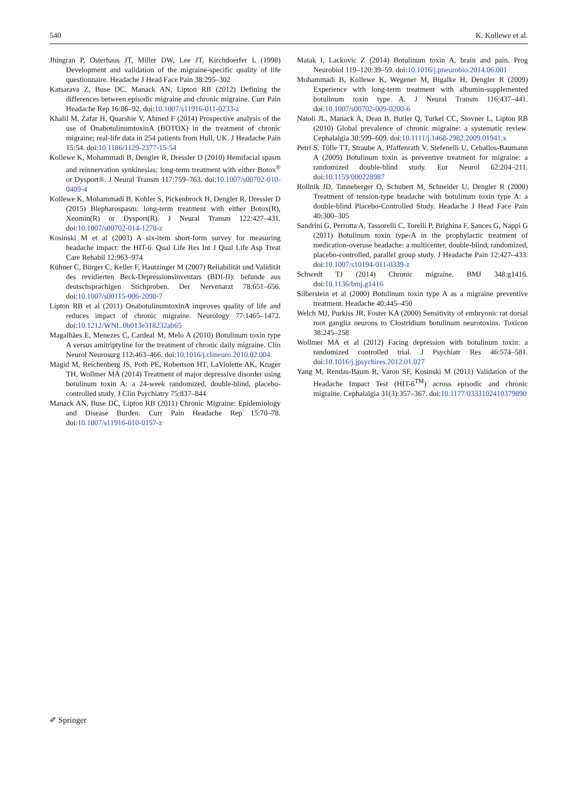540 K. Kollewe et al.
Jhingran P, Osterhaus JT, Miller DW, Lee JT, Kirchdoerfer L (1998) Development and validation of the migraine-specific quality of life questionnaire. Headache J Head Face Pain 38:295–302
Katsarava Z, Buse DC, Manack AN, Lipton RB (2012) Defining the differences between episodic migraine and chronic migraine. Curr Pain Headache Rep 16:86–92. doi:10.1007/s11916-011-0233-z
Khalil M, Zafar H, Quarshie V, Ahmed F (2014) Prospective analysis of the use of OnabotulinumtoxinA (BOTOX) in the treatment of chronic migraine; real-life data in 254 patients from Hull, UK. J Headache Pain 15:54. doi:10.1186/1129-2377-15-54
Kollewe K, Mohammadi B, Dengler R, Dressler D (2010) Hemifacial spasm and reinnervation synkinesias: long-term treatment with either Botox<sup>®</sup> or Dysport®. J Neural Transm 117:759–763. doi:10.1007/s00702-010-0409-4
Kollewe K, Mohammadi B, Kohler S, Pickenbrock H, Dengler R, Dressler D (2015) Blepharospasm: long-term treatment with either Botox(R), Xeomin(R) or Dysport(R). J Neural Transm 122:427–431. doi:10.1007/s00702-014-1278-z
Kosinski M et al (2003) A six-item short-form survey for measuring headache impact: the HIT-6. Qual Life Res Int J Qual Life Asp Treat Care Rehabil 12:963–974
Kühner C, Bürger C, Keller F, Hautzinger M (2007) Reliabilität und Validität des revidierten Beck-Depressionsinventars (BDI-II): befunde aus deutschsprachigen Stichproben. Der Nervenarzt 78:651–656. doi:10.1007/s00115-006-2098-7
Lipton RB et al (2011) OnabotulinumtoxinA improves quality of life and reduces impact of chronic migraine. Neurology 77:1465–1472. doi:10.1212/WNL.0b013e318232ab65
Magalhães E, Menezes C, Cardeal M, Melo A (2010) Botulinum toxin type A versus amitriptyline for the treatment of chronic daily migraine. Clin Neurol Neurosurg 112:463–466. doi:10.1016/j.clineuro.2010.02.004
Magid M, Reichenberg JS, Poth PE, Robertson HT, LaViolette AK, Kruger TH, Wollmer MA (2014) Treatment of major depressive disorder using botulinum toxin A: a 24-week randomized, double-blind, placebo-controlled study. J Clin Psychiatry 75:837–844
Manack AN, Buse DC, Lipton RB (2011) Chronic Migraine: Epidemiology and Disease Burden. Curr Pain Headache Rep 15:70–78. doi:10.1007/s11916-010-0157-z
Matak I, Lackovic Z (2014) Botulinum toxin A, brain and pain. Prog Neurobiol 119–120:39–59. doi:10.1016/j.pneurobio.2014.06.001
Mohammadi B, Kollewe K, Wegener M, Bigalke H, Dengler R (2009) Experience with long-term treatment with albumin-supplemented botulinum toxin type A. J Neural Transm 116:437–441. doi:10.1007/s00702-009-0200-6
Natoli JL, Manack A, Dean B, Butler Q, Turkel CC, Stovner L, Lipton RB (2010) Global prevalence of chronic migraine: a systematic review. Cephalalgia 30:599–609. doi:10.1111/j.1468-2982.2009.01941.x
Petri S, Tölle TT, Straube A, Pfaffenrath V, Stefenelli U, Ceballos-Baumann A (2009) Botulinum toxin as preventive treatment for migraine: a randomized double-blind study. Eur Neurol 62:204–211. doi:10.1159/000228987
Rollnik JD, Tanneberger O, Schubert M, Schneider U, Dengler R (2000) Treatment of tension-type headache with botulinum toxin type A: a double-blind Placebo-Controlled Study. Headache J Head Face Pain 40:300–305
Sandrini G, Perrotta A, Tassorelli C, Torelli P, Brighina F, Sances G, Nappi G (2011) Botulinum toxin type-A in the prophylactic treatment of medication-overuse headache: a multicenter, double-blind, randomized, placebo-controlled, parallel group study. J Headache Pain 12:427–433. doi:10.1007/s10194-011-0339-z
Schwedt TJ (2014) Chronic migraine. BMJ 348:g1416. doi:10.1136/bmj.g1416
Silberstein et al (2000) Botulinum toxin type A as a migraine preventive treatment. Headache 40:445–450
Welch MJ, Purkiss JR, Foster KA (2000) Sensitivity of embryonic rat dorsal root ganglia neurons to Clostridium botulinum neurotoxins. Toxicon 38:245–258
Wollmer MA et al (2012) Facing depression with botulinum toxin: a randomized controlled trial. J Psychiatr Res 46:574–581. doi:10.1016/j.jpsychires.2012.01.027
Yang M, Rendas-Baum R, Varon SF, Kosinski M (2011) Validation of the Headache Impact Test (HIT-6<sup>TM</sup>) across episodic and chronic migraine. Cephalalgia 31(3):357–367. doi:10.1177/0333102410379890
✐ Springer